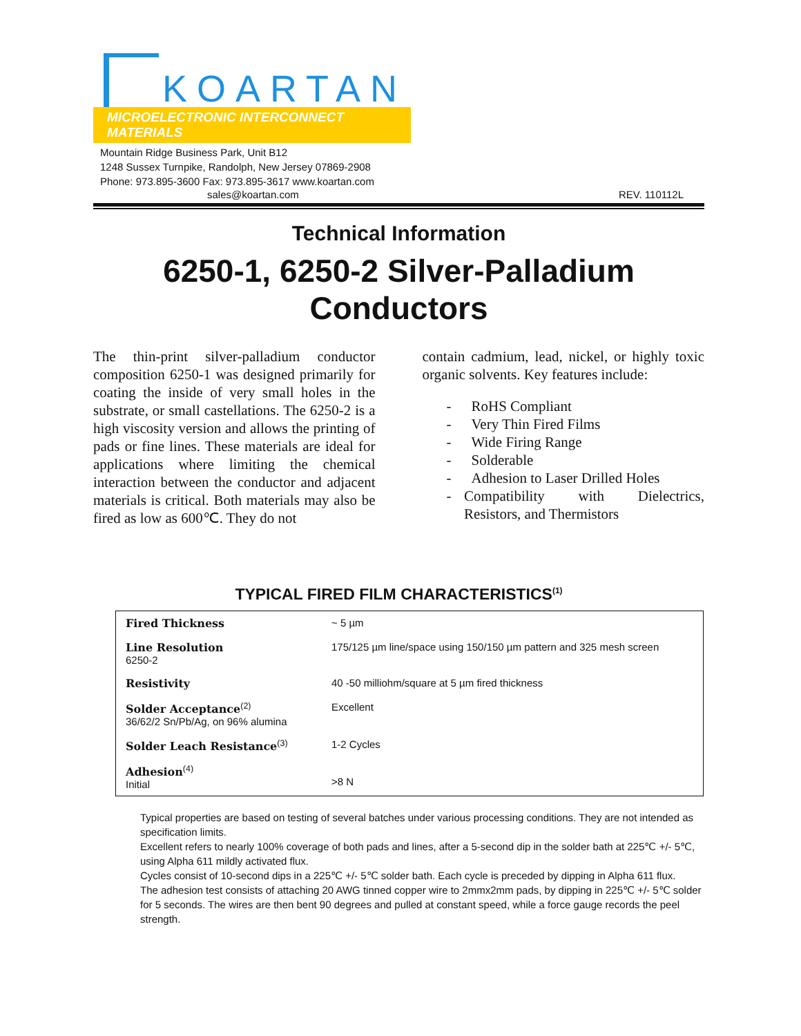KOARTAN
MICROELECTRONIC INTERCONNECT MATERIALS
Mountain Ridge Business Park, Unit B12
1248 Sussex Turnpike, Randolph, New Jersey 07869-2908
Phone: 973.895-3600 Fax: 973.895-3617 www.koartan.com
sales@koartan.com REV. 110112L
Technical Information
6250-1, 6250-2 Silver-Palladium Conductors
The thin-print silver-palladium conductor composition 6250-1 was designed primarily for coating the inside of very small holes in the substrate, or small castellations. The 6250-2 is a high viscosity version and allows the printing of pads or fine lines. These materials are ideal for applications where limiting the chemical interaction between the conductor and adjacent materials is critical. Both materials may also be fired as low as 600℃. They do not
contain cadmium, lead, nickel, or highly toxic organic solvents. Key features include:
- RoHS Compliant
- Very Thin Fired Films
- Wide Firing Range
- Solderable
- Adhesion to Laser Drilled Holes
- Compatibility with Dielectrics, Resistors, and Thermistors
TYPICAL FIRED FILM CHARACTERISTICS<sup>(1)</sup>
| Fired Thickness | ~ 5 µm |
| Line Resolution 6250-2 | 175/125 µm line/space using 150/150 µm pattern and 325 mesh screen |
| Resistivity | 40 -50 milliohm/square at 5 µm fired thickness |
| Solder Acceptance<sup>(2)</sup> 36/62/2 Sn/Pb/Ag, on 96% alumina | Excellent |
| Solder Leach Resistance<sup>(3)</sup> | 1-2 Cycles |
| Adhesion<sup>(4)</sup> Initial | >8 N |
Typical properties are based on testing of several batches under various processing conditions. They are not intended as specification limits.
Excellent refers to nearly 100% coverage of both pads and lines, after a 5-second dip in the solder bath at 225℃ +/- 5℃, using Alpha 611 mildly activated flux.
Cycles consist of 10-second dips in a 225℃ +/- 5℃ solder bath. Each cycle is preceded by dipping in Alpha 611 flux.
The adhesion test consists of attaching 20 AWG tinned copper wire to 2mmx2mm pads, by dipping in 225℃ +/- 5℃ solder for 5 seconds. The wires are then bent 90 degrees and pulled at constant speed, while a force gauge records the peel strength.